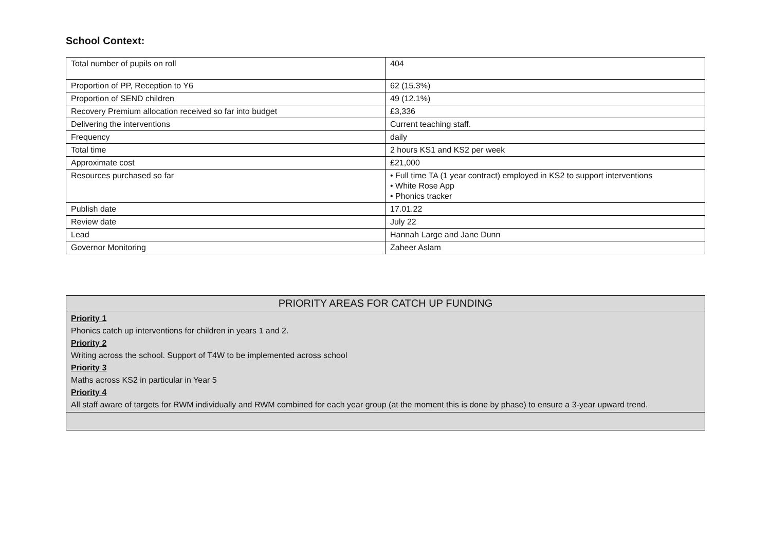School Context:
| Total number of pupils on roll | 404 |
| Proportion of PP, Reception to Y6 | 62 (15.3%) |
| Proportion of SEND children | 49 (12.1%) |
| Recovery Premium allocation received so far into budget | £3,336 |
| Delivering the interventions | Current teaching staff. |
| Frequency | daily |
| Total time | 2 hours KS1 and KS2 per week |
| Approximate cost | £21,000 |
| Resources purchased so far | • Full time TA (1 year contract) employed in KS2 to support interventions • White Rose App • Phonics tracker |
| Publish date | 17.01.22 |
| Review date | July 22 |
| Lead | Hannah Large and Jane Dunn |
| Governor Monitoring | Zaheer Aslam |
| PRIORITY AREAS FOR CATCH UP FUNDING |
| --- |
| Priority 1 Phonics catch up interventions for children in years 1 and 2. Priority 2 Writing across the school. Support of T4W to be implemented across school Priority 3 Maths across KS2 in particular in Year 5 Priority 4 All staff aware of targets for RWM individually and RWM combined for each year group (at the moment this is done by phase) to ensure a 3-year upward trend. |